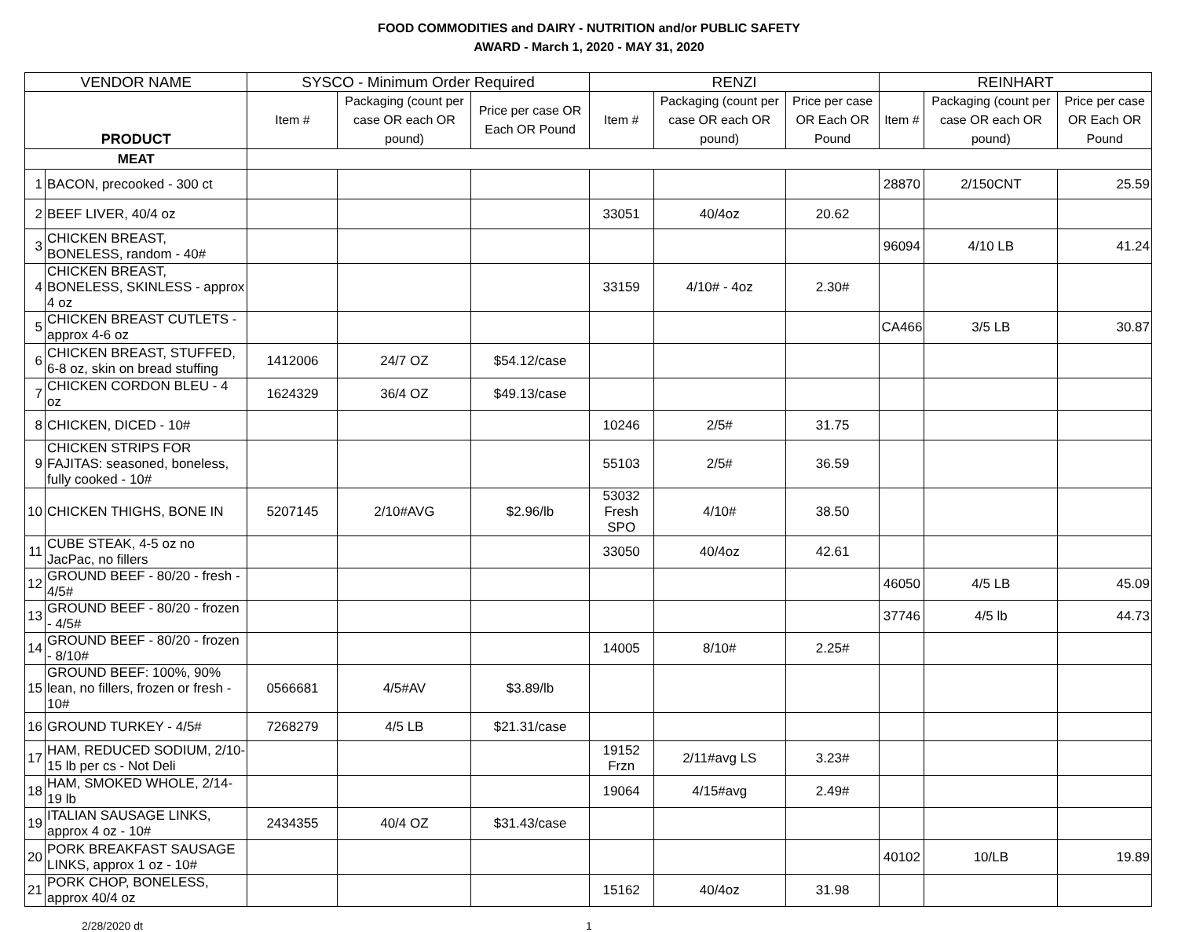FOOD COMMODITIES and DAIRY - NUTRITION and/or PUBLIC SAFETY
AWARD - March 1, 2020 - MAY 31, 2020
| VENDOR NAME | | SYSCO - Minimum Order Required | | | RENZI | | | REINHART | | |
| --- | --- | --- | --- | --- | --- | --- | --- | --- | --- | --- |
| PRODUCT | | Item # | Packaging (count per case OR each OR pound) | Price per case OR Each OR Pound | Item # | Packaging (count per case OR each OR pound) | Price per case OR Each OR Pound | Item # | Packaging (count per case OR each OR pound) | Price per case OR Each OR Pound |
| MEAT | | | | | | | | | | |
| 1 | BACON, precooked - 300 ct | | | | | | | 28870 | 2/150CNT | 25.59 |
| 2 | BEEF LIVER, 40/4 oz | | | | 33051 | 40/4oz | 20.62 | | | |
| 3 | CHICKEN BREAST, BONELESS, random - 40# | | | | | | | 96094 | 4/10 LB | 41.24 |
| 4 | CHICKEN BREAST, BONELESS, SKINLESS - approx 4 oz | | | | 33159 | 4/10# - 4oz | 2.30# | | | |
| 5 | CHICKEN BREAST CUTLETS - approx 4-6 oz | | | | | | | CA466 | 3/5 LB | 30.87 |
| 6 | CHICKEN BREAST, STUFFED, 6-8 oz, skin on bread stuffing | 1412006 | 24/7 OZ | $54.12/case | | | | | | |
| 7 | CHICKEN CORDON BLEU - 4 oz | 1624329 | 36/4 OZ | $49.13/case | | | | | | |
| 8 | CHICKEN, DICED - 10# | | | | 10246 | 2/5# | 31.75 | | | |
| 9 | CHICKEN STRIPS FOR FAJITAS: seasoned, boneless, fully cooked - 10# | | | | 55103 | 2/5# | 36.59 | | | |
| 10 | CHICKEN THIGHS, BONE IN | 5207145 | 2/10#AVG | $2.96/lb | 53032 Fresh SPO | 4/10# | 38.50 | | | |
| 11 | CUBE STEAK, 4-5 oz no JacPac, no fillers | | | | 33050 | 40/4oz | 42.61 | | | |
| 12 | GROUND BEEF - 80/20 - fresh - 4/5# | | | | | | | 46050 | 4/5 LB | 45.09 |
| 13 | GROUND BEEF - 80/20 - frozen - 4/5# | | | | | | | 37746 | 4/5 lb | 44.73 |
| 14 | GROUND BEEF - 80/20 - frozen - 8/10# | | | | 14005 | 8/10# | 2.25# | | | |
| 15 | GROUND BEEF: 100%, 90% lean, no fillers, frozen or fresh - 10# | 0566681 | 4/5#AV | $3.89/lb | | | | | | |
| 16 | GROUND TURKEY - 4/5# | 7268279 | 4/5 LB | $21.31/case | | | | | | |
| 17 | HAM, REDUCED SODIUM, 2/10-15 lb per cs - Not Deli | | | | 19152 Frzn | 2/11#avg LS | 3.23# | | | |
| 18 | HAM, SMOKED WHOLE, 2/14-19 lb | | | | 19064 | 4/15#avg | 2.49# | | | |
| 19 | ITALIAN SAUSAGE LINKS, approx 4 oz - 10# | 2434355 | 40/4 OZ | $31.43/case | | | | | | |
| 20 | PORK BREAKFAST SAUSAGE LINKS, approx 1 oz - 10# | | | | | | | 40102 | 10/LB | 19.89 |
| 21 | PORK CHOP, BONELESS, approx 40/4 oz | | | | 15162 | 40/4oz | 31.98 | | | |
2/28/2020 dt 1